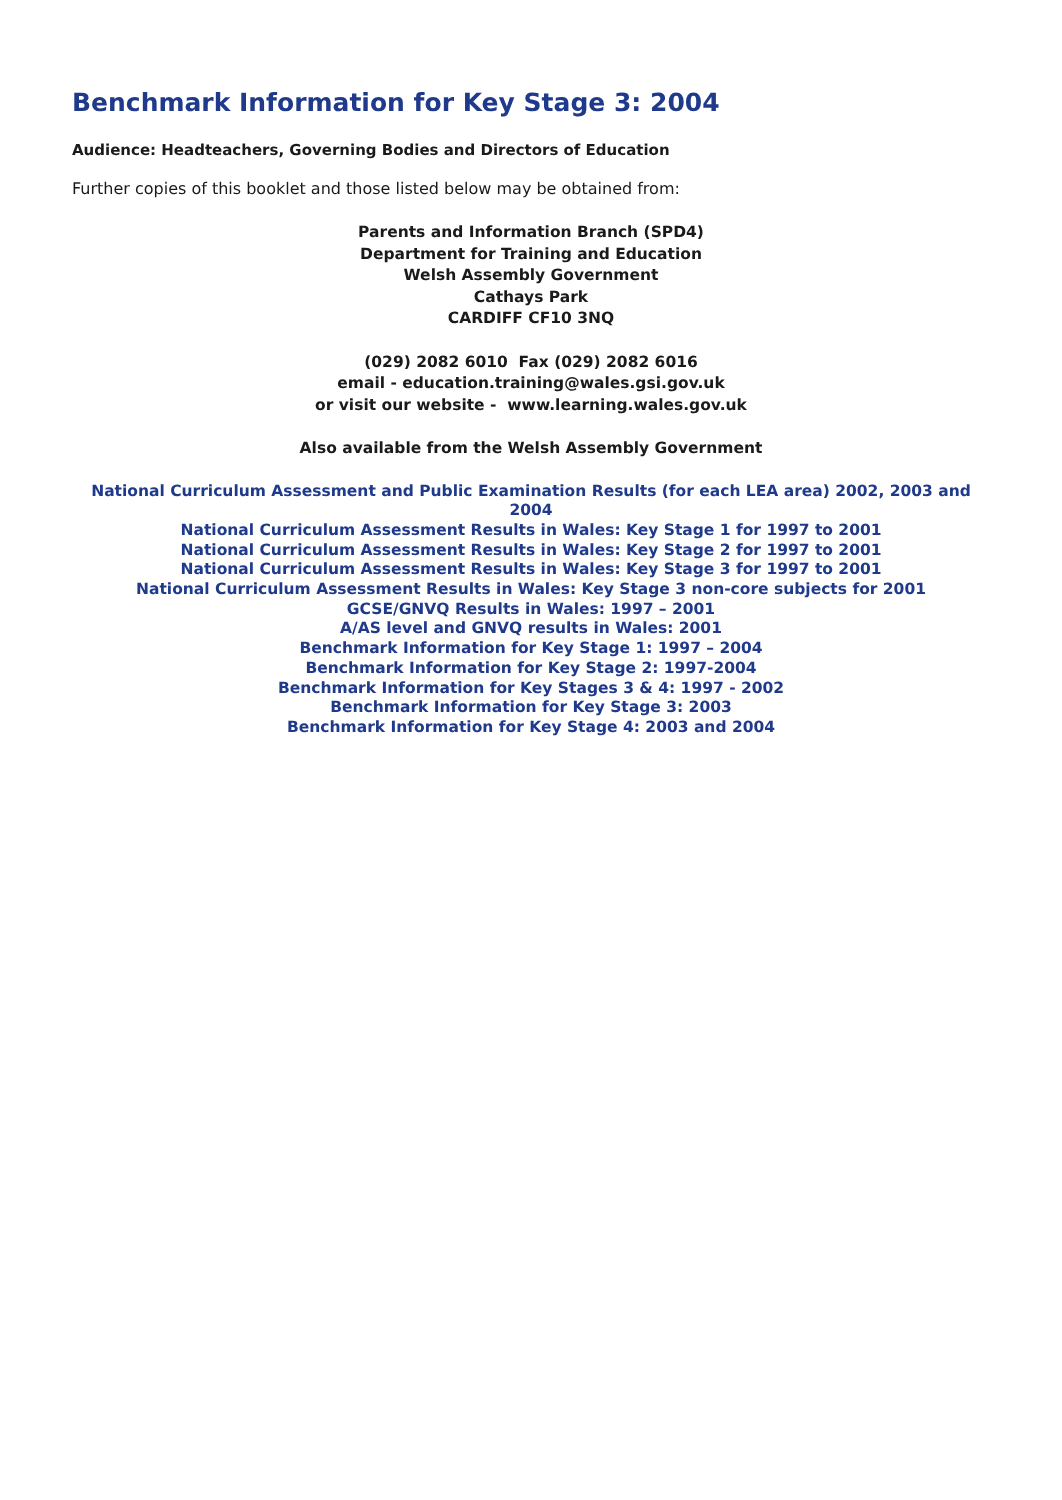Benchmark Information for Key Stage 3: 2004
Audience: Headteachers, Governing Bodies and Directors of Education
Further copies of this booklet and those listed below may be obtained from:
Parents and Information Branch (SPD4)
Department for Training and Education
Welsh Assembly Government
Cathays Park
CARDIFF CF10 3NQ
(029) 2082 6010 Fax (029) 2082 6016
email - education.training@wales.gsi.gov.uk
or visit our website - www.learning.wales.gov.uk
Also available from the Welsh Assembly Government
National Curriculum Assessment and Public Examination Results (for each LEA area) 2002, 2003 and 2004
National Curriculum Assessment Results in Wales: Key Stage 1 for 1997 to 2001
National Curriculum Assessment Results in Wales: Key Stage 2 for 1997 to 2001
National Curriculum Assessment Results in Wales: Key Stage 3 for 1997 to 2001
National Curriculum Assessment Results in Wales: Key Stage 3 non-core subjects for 2001
GCSE/GNVQ Results in Wales: 1997 – 2001
A/AS level and GNVQ results in Wales: 2001
Benchmark Information for Key Stage 1: 1997 – 2004
Benchmark Information for Key Stage 2: 1997-2004
Benchmark Information for Key Stages 3 & 4: 1997 - 2002
Benchmark Information for Key Stage 3: 2003
Benchmark Information for Key Stage 4: 2003 and 2004